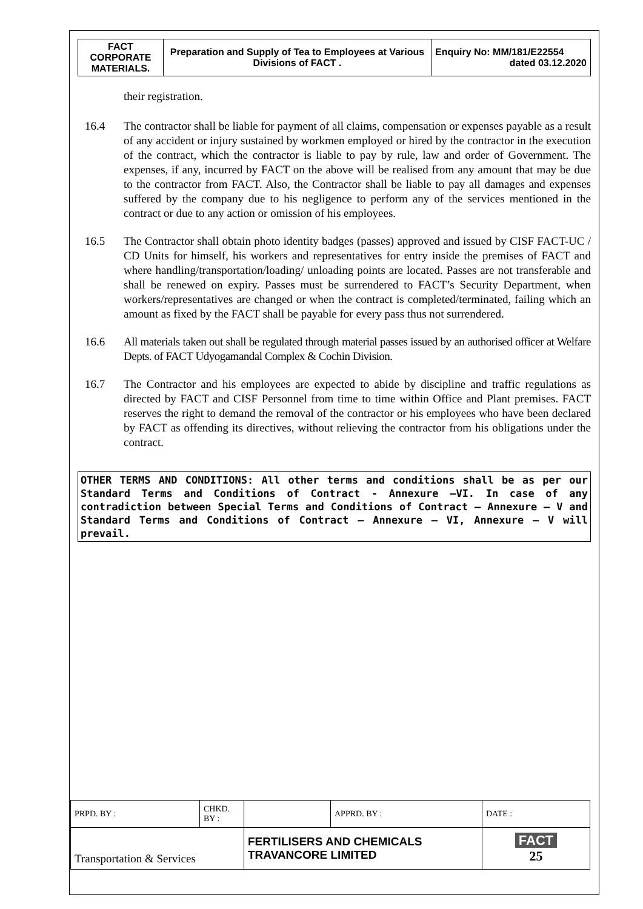| FACT CORPORATE MATERIALS. | Preparation and Supply of Tea to Employees at Various Divisions of FACT . | Enquiry No: MM/181/E22554 dated 03.12.2020 |
their registration.
16.4 The contractor shall be liable for payment of all claims, compensation or expenses payable as a result of any accident or injury sustained by workmen employed or hired by the contractor in the execution of the contract, which the contractor is liable to pay by rule, law and order of Government. The expenses, if any, incurred by FACT on the above will be realised from any amount that may be due to the contractor from FACT. Also, the Contractor shall be liable to pay all damages and expenses suffered by the company due to his negligence to perform any of the services mentioned in the contract or due to any action or omission of his employees.
16.5 The Contractor shall obtain photo identity badges (passes) approved and issued by CISF FACT-UC / CD Units for himself, his workers and representatives for entry inside the premises of FACT and where handling/transportation/loading/ unloading points are located. Passes are not transferable and shall be renewed on expiry. Passes must be surrendered to FACT’s Security Department, when workers/representatives are changed or when the contract is completed/terminated, failing which an amount as fixed by the FACT shall be payable for every pass thus not surrendered.
16.6 All materials taken out shall be regulated through material passes issued by an authorised officer at Welfare Depts. of FACT Udyogamandal Complex & Cochin Division.
16.7 The Contractor and his employees are expected to abide by discipline and traffic regulations as directed by FACT and CISF Personnel from time to time within Office and Plant premises. FACT reserves the right to demand the removal of the contractor or his employees who have been declared by FACT as offending its directives, without relieving the contractor from his obligations under the contract.
OTHER TERMS AND CONDITIONS: All other terms and conditions shall be as per our Standard Terms and Conditions of Contract - Annexure –VI. In case of any contradiction between Special Terms and Conditions of Contract – Annexure – V and Standard Terms and Conditions of Contract – Annexure – VI, Annexure – V will prevail.
| PRPD. BY : | CHKD. BY : | | APPRD. BY : | DATE : |
| Transportation & Services | | FERTILISERS AND CHEMICALS TRAVANCORE LIMITED | | FACT 25 |